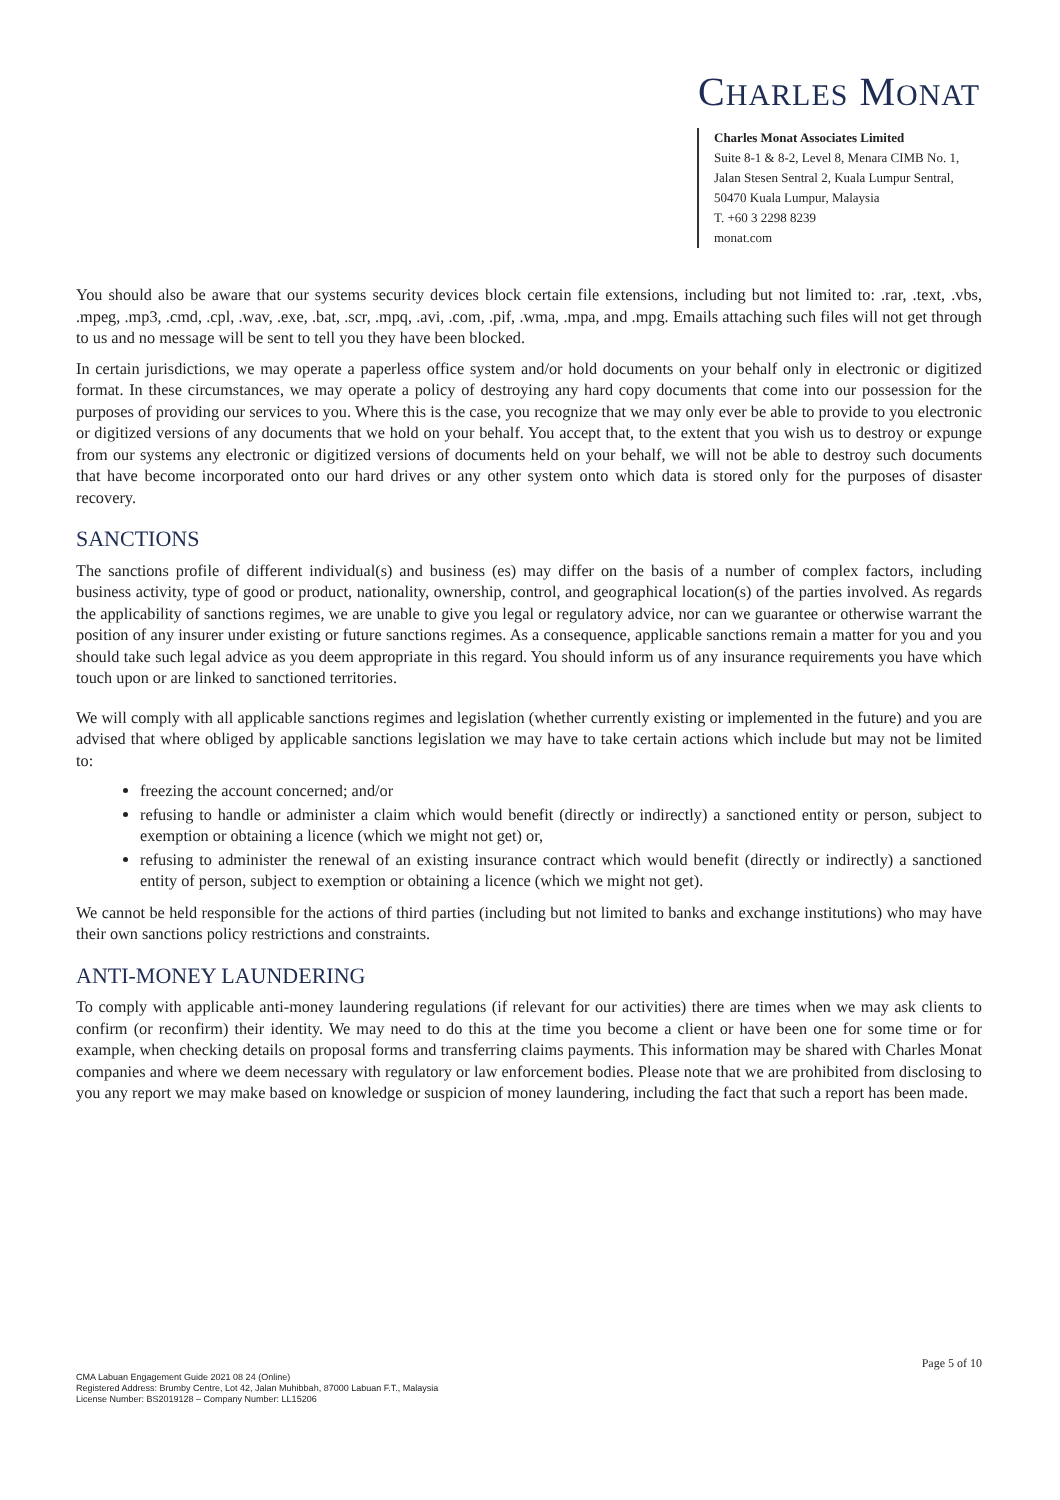CHARLES MONAT
Charles Monat Associates Limited
Suite 8-1 & 8-2, Level 8, Menara CIMB No. 1, Jalan Stesen Sentral 2, Kuala Lumpur Sentral, 50470 Kuala Lumpur, Malaysia
T. +60 3 2298 8239
monat.com
You should also be aware that our systems security devices block certain file extensions, including but not limited to: .rar, .text, .vbs, .mpeg, .mp3, .cmd, .cpl, .wav, .exe, .bat, .scr, .mpq, .avi, .com, .pif, .wma, .mpa, and .mpg. Emails attaching such files will not get through to us and no message will be sent to tell you they have been blocked.
In certain jurisdictions, we may operate a paperless office system and/or hold documents on your behalf only in electronic or digitized format. In these circumstances, we may operate a policy of destroying any hard copy documents that come into our possession for the purposes of providing our services to you. Where this is the case, you recognize that we may only ever be able to provide to you electronic or digitized versions of any documents that we hold on your behalf. You accept that, to the extent that you wish us to destroy or expunge from our systems any electronic or digitized versions of documents held on your behalf, we will not be able to destroy such documents that have become incorporated onto our hard drives or any other system onto which data is stored only for the purposes of disaster recovery.
SANCTIONS
The sanctions profile of different individual(s) and business (es) may differ on the basis of a number of complex factors, including business activity, type of good or product, nationality, ownership, control, and geographical location(s) of the parties involved. As regards the applicability of sanctions regimes, we are unable to give you legal or regulatory advice, nor can we guarantee or otherwise warrant the position of any insurer under existing or future sanctions regimes. As a consequence, applicable sanctions remain a matter for you and you should take such legal advice as you deem appropriate in this regard. You should inform us of any insurance requirements you have which touch upon or are linked to sanctioned territories.
We will comply with all applicable sanctions regimes and legislation (whether currently existing or implemented in the future) and you are advised that where obliged by applicable sanctions legislation we may have to take certain actions which include but may not be limited to:
freezing the account concerned; and/or
refusing to handle or administer a claim which would benefit (directly or indirectly) a sanctioned entity or person, subject to exemption or obtaining a licence (which we might not get) or,
refusing to administer the renewal of an existing insurance contract which would benefit (directly or indirectly) a sanctioned entity of person, subject to exemption or obtaining a licence (which we might not get).
We cannot be held responsible for the actions of third parties (including but not limited to banks and exchange institutions) who may have their own sanctions policy restrictions and constraints.
ANTI-MONEY LAUNDERING
To comply with applicable anti-money laundering regulations (if relevant for our activities) there are times when we may ask clients to confirm (or reconfirm) their identity. We may need to do this at the time you become a client or have been one for some time or for example, when checking details on proposal forms and transferring claims payments. This information may be shared with Charles Monat companies and where we deem necessary with regulatory or law enforcement bodies. Please note that we are prohibited from disclosing to you any report we may make based on knowledge or suspicion of money laundering, including the fact that such a report has been made.
Page 5 of 10
CMA Labuan Engagement Guide 2021 08 24 (Online)
Registered Address: Brumby Centre, Lot 42, Jalan Muhibbah, 87000 Labuan F.T., Malaysia
License Number: BS2019128 – Company Number: LL15206